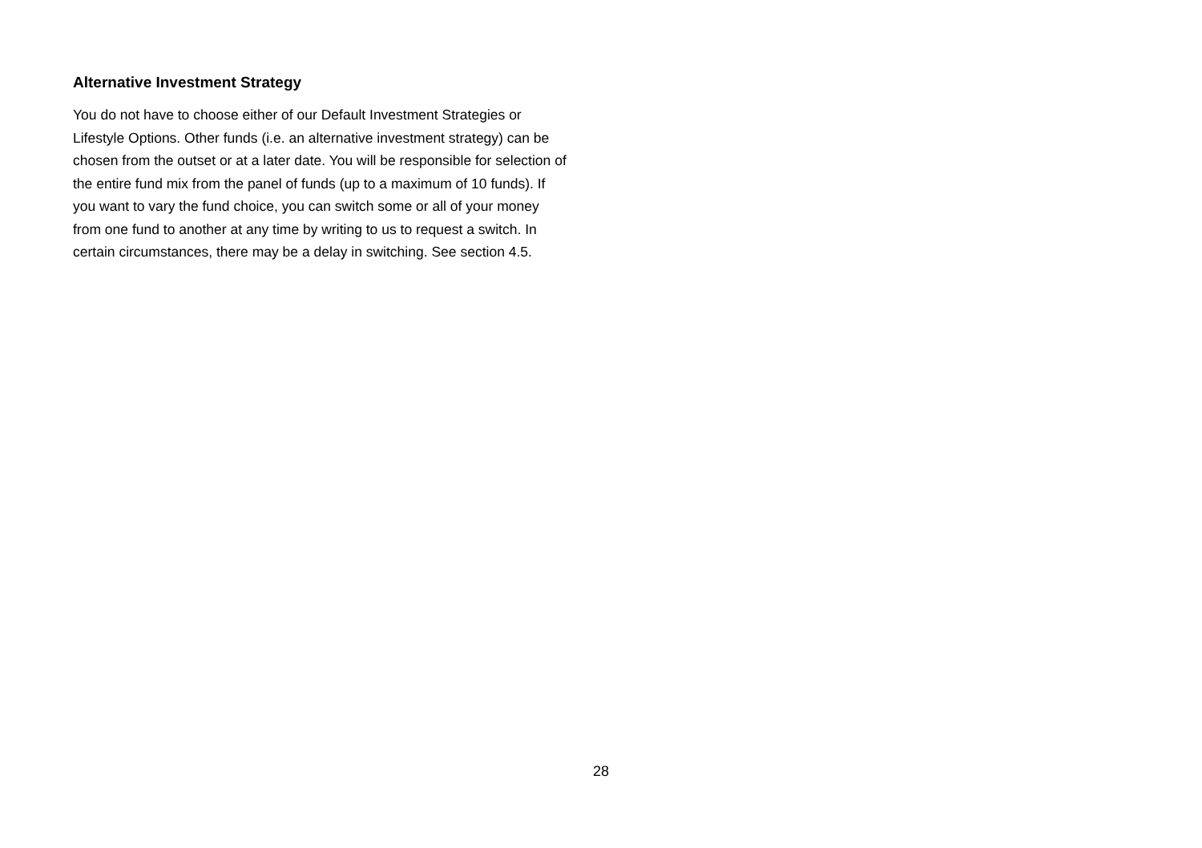Alternative Investment Strategy
You do not have to choose either of our Default Investment Strategies or Lifestyle Options. Other funds (i.e. an alternative investment strategy) can be chosen from the outset or at a later date. You will be responsible for selection of the entire fund mix from the panel of funds (up to a maximum of 10 funds). If you want to vary the fund choice, you can switch some or all of your money from one fund to another at any time by writing to us to request a switch. In certain circumstances, there may be a delay in switching. See section 4.5.
28